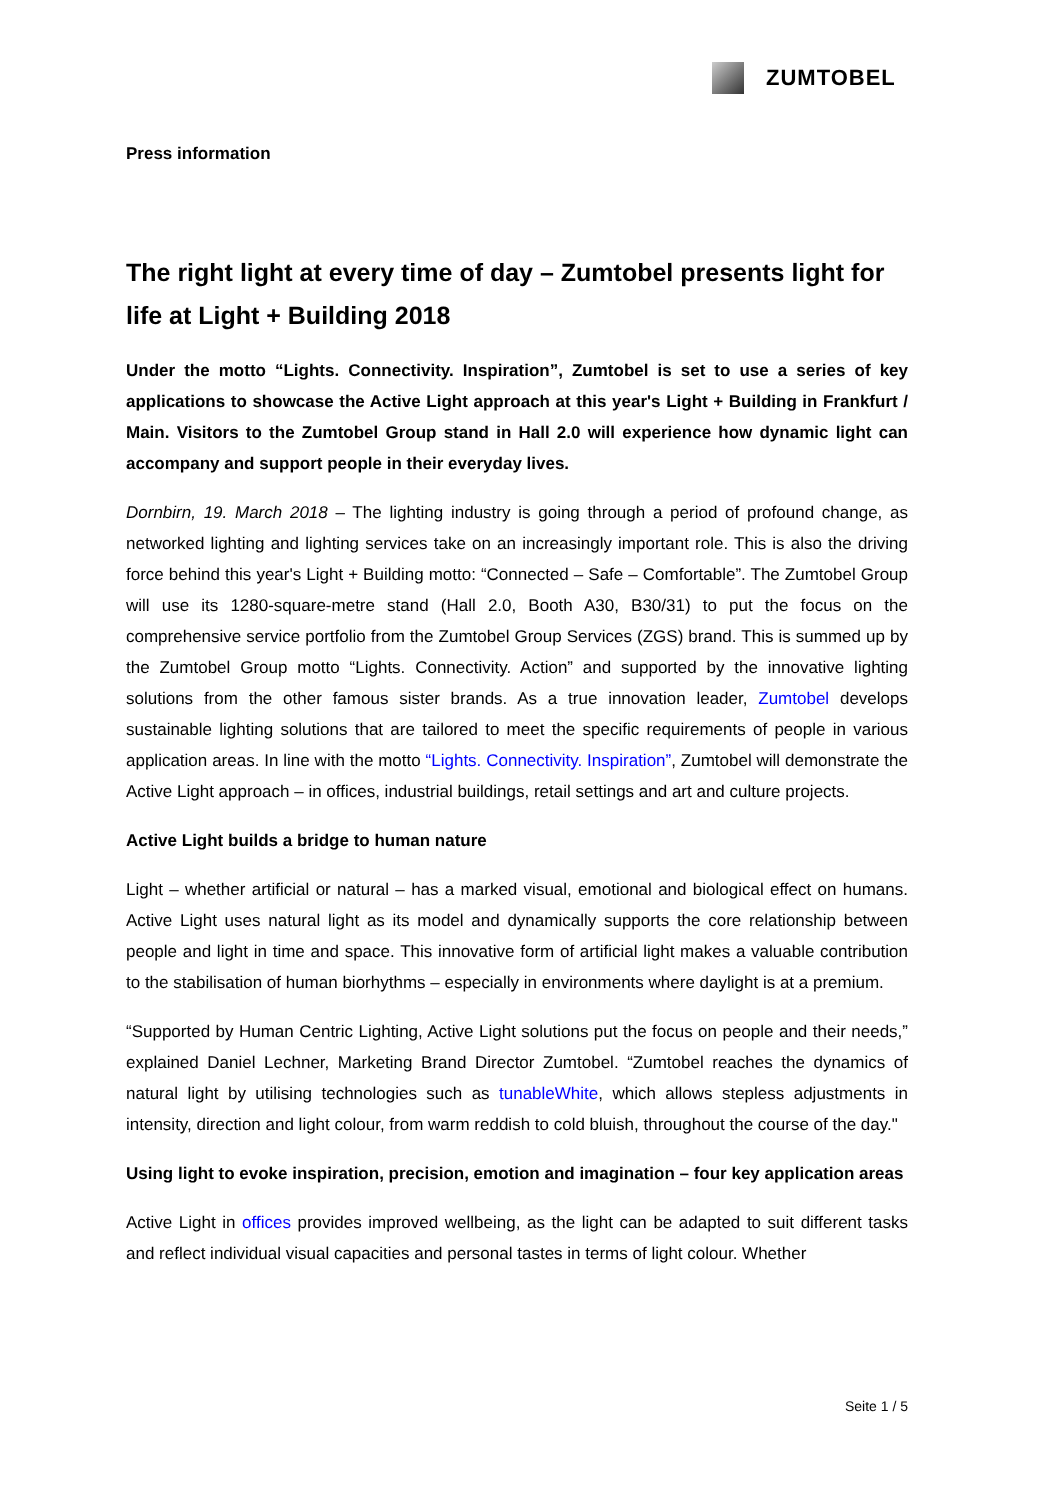ZUMTOBEL
Press information
The right light at every time of day – Zumtobel presents light for life at Light + Building 2018
Under the motto “Lights. Connectivity. Inspiration”, Zumtobel is set to use a series of key applications to showcase the Active Light approach at this year's Light + Building in Frankfurt / Main. Visitors to the Zumtobel Group stand in Hall 2.0 will experience how dynamic light can accompany and support people in their everyday lives.
Dornbirn, 19. March 2018 – The lighting industry is going through a period of profound change, as networked lighting and lighting services take on an increasingly important role. This is also the driving force behind this year's Light + Building motto: “Connected – Safe – Comfortable”. The Zumtobel Group will use its 1280-square-metre stand (Hall 2.0, Booth A30, B30/31) to put the focus on the comprehensive service portfolio from the Zumtobel Group Services (ZGS) brand. This is summed up by the Zumtobel Group motto “Lights. Connectivity. Action” and supported by the innovative lighting solutions from the other famous sister brands. As a true innovation leader, Zumtobel develops sustainable lighting solutions that are tailored to meet the specific requirements of people in various application areas. In line with the motto “Lights. Connectivity. Inspiration”, Zumtobel will demonstrate the Active Light approach – in offices, industrial buildings, retail settings and art and culture projects.
Active Light builds a bridge to human nature
Light – whether artificial or natural – has a marked visual, emotional and biological effect on humans. Active Light uses natural light as its model and dynamically supports the core relationship between people and light in time and space. This innovative form of artificial light makes a valuable contribution to the stabilisation of human biorhythms – especially in environments where daylight is at a premium.
“Supported by Human Centric Lighting, Active Light solutions put the focus on people and their needs,” explained Daniel Lechner, Marketing Brand Director Zumtobel. “Zumtobel reaches the dynamics of natural light by utilising technologies such as tunableWhite, which allows stepless adjustments in intensity, direction and light colour, from warm reddish to cold bluish, throughout the course of the day."
Using light to evoke inspiration, precision, emotion and imagination – four key application areas
Active Light in offices provides improved wellbeing, as the light can be adapted to suit different tasks and reflect individual visual capacities and personal tastes in terms of light colour. Whether
Seite 1 / 5